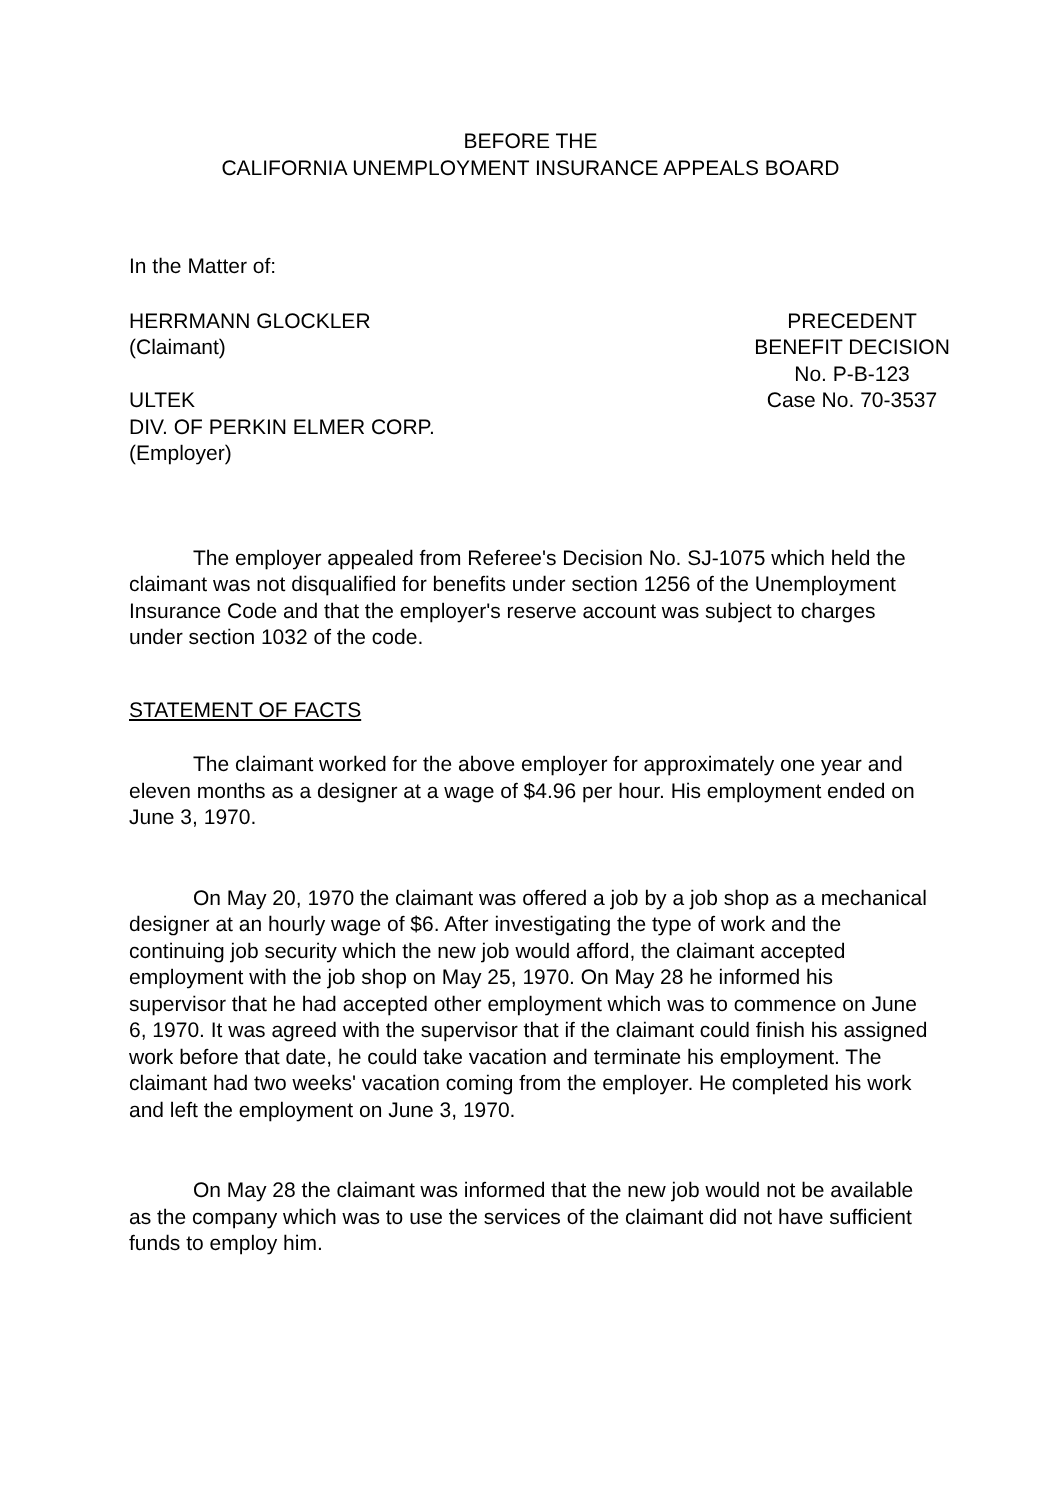BEFORE THE
CALIFORNIA UNEMPLOYMENT INSURANCE APPEALS BOARD
In the Matter of:
HERRMANN GLOCKLER
(Claimant)
ULTEK
DIV. OF PERKIN ELMER CORP.
(Employer)
PRECEDENT
BENEFIT DECISION
No. P-B-123
Case No. 70-3537
The employer appealed from Referee's Decision No. SJ-1075 which held the claimant was not disqualified for benefits under section 1256 of the Unemployment Insurance Code and that the employer's reserve account was subject to charges under section 1032 of the code.
STATEMENT OF FACTS
The claimant worked for the above employer for approximately one year and eleven months as a designer at a wage of $4.96 per hour. His employment ended on June 3, 1970.
On May 20, 1970 the claimant was offered a job by a job shop as a mechanical designer at an hourly wage of $6. After investigating the type of work and the continuing job security which the new job would afford, the claimant accepted employment with the job shop on May 25, 1970. On May 28 he informed his supervisor that he had accepted other employment which was to commence on June 6, 1970. It was agreed with the supervisor that if the claimant could finish his assigned work before that date, he could take vacation and terminate his employment. The claimant had two weeks' vacation coming from the employer. He completed his work and left the employment on June 3, 1970.
On May 28 the claimant was informed that the new job would not be available as the company which was to use the services of the claimant did not have sufficient funds to employ him.